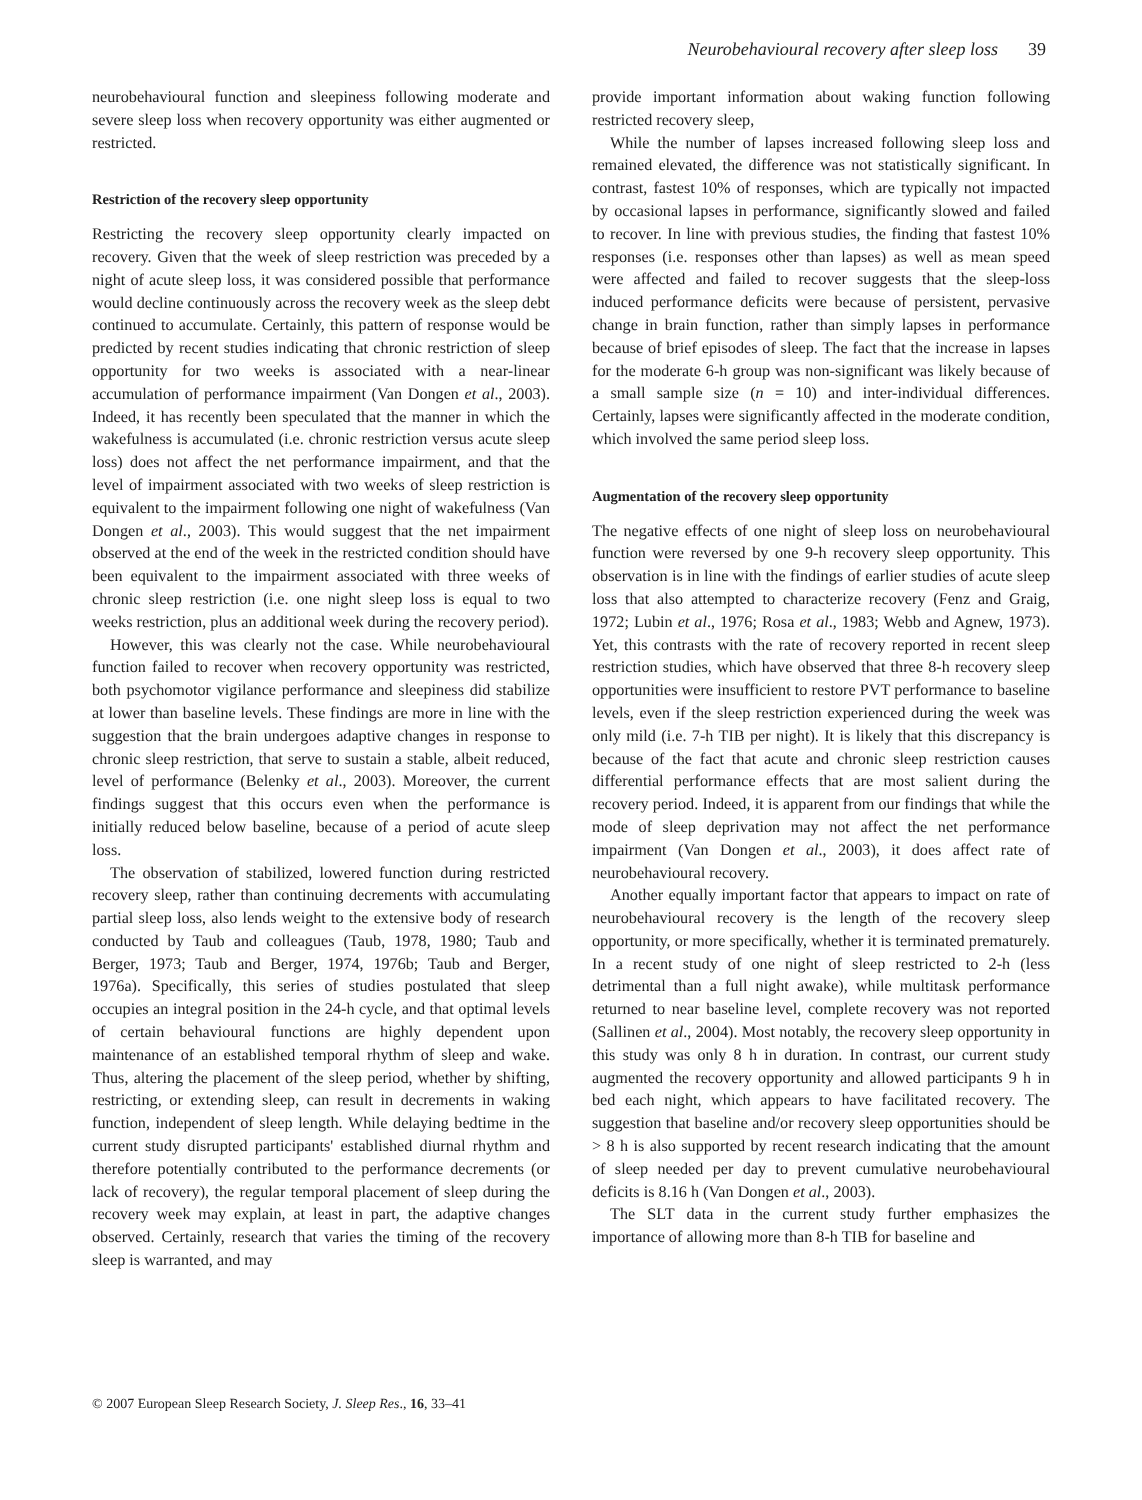Neurobehavioural recovery after sleep loss 39
neurobehavioural function and sleepiness following moderate and severe sleep loss when recovery opportunity was either augmented or restricted.
Restriction of the recovery sleep opportunity
Restricting the recovery sleep opportunity clearly impacted on recovery. Given that the week of sleep restriction was preceded by a night of acute sleep loss, it was considered possible that performance would decline continuously across the recovery week as the sleep debt continued to accumulate. Certainly, this pattern of response would be predicted by recent studies indicating that chronic restriction of sleep opportunity for two weeks is associated with a near-linear accumulation of performance impairment (Van Dongen et al., 2003). Indeed, it has recently been speculated that the manner in which the wakefulness is accumulated (i.e. chronic restriction versus acute sleep loss) does not affect the net performance impairment, and that the level of impairment associated with two weeks of sleep restriction is equivalent to the impairment following one night of wakefulness (Van Dongen et al., 2003). This would suggest that the net impairment observed at the end of the week in the restricted condition should have been equivalent to the impairment associated with three weeks of chronic sleep restriction (i.e. one night sleep loss is equal to two weeks restriction, plus an additional week during the recovery period).
However, this was clearly not the case. While neurobehavioural function failed to recover when recovery opportunity was restricted, both psychomotor vigilance performance and sleepiness did stabilize at lower than baseline levels. These findings are more in line with the suggestion that the brain undergoes adaptive changes in response to chronic sleep restriction, that serve to sustain a stable, albeit reduced, level of performance (Belenky et al., 2003). Moreover, the current findings suggest that this occurs even when the performance is initially reduced below baseline, because of a period of acute sleep loss.
The observation of stabilized, lowered function during restricted recovery sleep, rather than continuing decrements with accumulating partial sleep loss, also lends weight to the extensive body of research conducted by Taub and colleagues (Taub, 1978, 1980; Taub and Berger, 1973; Taub and Berger, 1974, 1976b; Taub and Berger, 1976a). Specifically, this series of studies postulated that sleep occupies an integral position in the 24-h cycle, and that optimal levels of certain behavioural functions are highly dependent upon maintenance of an established temporal rhythm of sleep and wake. Thus, altering the placement of the sleep period, whether by shifting, restricting, or extending sleep, can result in decrements in waking function, independent of sleep length. While delaying bedtime in the current study disrupted participants' established diurnal rhythm and therefore potentially contributed to the performance decrements (or lack of recovery), the regular temporal placement of sleep during the recovery week may explain, at least in part, the adaptive changes observed. Certainly, research that varies the timing of the recovery sleep is warranted, and may
provide important information about waking function following restricted recovery sleep,
While the number of lapses increased following sleep loss and remained elevated, the difference was not statistically significant. In contrast, fastest 10% of responses, which are typically not impacted by occasional lapses in performance, significantly slowed and failed to recover. In line with previous studies, the finding that fastest 10% responses (i.e. responses other than lapses) as well as mean speed were affected and failed to recover suggests that the sleep-loss induced performance deficits were because of persistent, pervasive change in brain function, rather than simply lapses in performance because of brief episodes of sleep. The fact that the increase in lapses for the moderate 6-h group was non-significant was likely because of a small sample size (n = 10) and inter-individual differences. Certainly, lapses were significantly affected in the moderate condition, which involved the same period sleep loss.
Augmentation of the recovery sleep opportunity
The negative effects of one night of sleep loss on neurobehavioural function were reversed by one 9-h recovery sleep opportunity. This observation is in line with the findings of earlier studies of acute sleep loss that also attempted to characterize recovery (Fenz and Graig, 1972; Lubin et al., 1976; Rosa et al., 1983; Webb and Agnew, 1973). Yet, this contrasts with the rate of recovery reported in recent sleep restriction studies, which have observed that three 8-h recovery sleep opportunities were insufficient to restore PVT performance to baseline levels, even if the sleep restriction experienced during the week was only mild (i.e. 7-h TIB per night). It is likely that this discrepancy is because of the fact that acute and chronic sleep restriction causes differential performance effects that are most salient during the recovery period. Indeed, it is apparent from our findings that while the mode of sleep deprivation may not affect the net performance impairment (Van Dongen et al., 2003), it does affect rate of neurobehavioural recovery.
Another equally important factor that appears to impact on rate of neurobehavioural recovery is the length of the recovery sleep opportunity, or more specifically, whether it is terminated prematurely. In a recent study of one night of sleep restricted to 2-h (less detrimental than a full night awake), while multitask performance returned to near baseline level, complete recovery was not reported (Sallinen et al., 2004). Most notably, the recovery sleep opportunity in this study was only 8 h in duration. In contrast, our current study augmented the recovery opportunity and allowed participants 9 h in bed each night, which appears to have facilitated recovery. The suggestion that baseline and/or recovery sleep opportunities should be > 8 h is also supported by recent research indicating that the amount of sleep needed per day to prevent cumulative neurobehavioural deficits is 8.16 h (Van Dongen et al., 2003).
The SLT data in the current study further emphasizes the importance of allowing more than 8-h TIB for baseline and
© 2007 European Sleep Research Society, J. Sleep Res., 16, 33–41